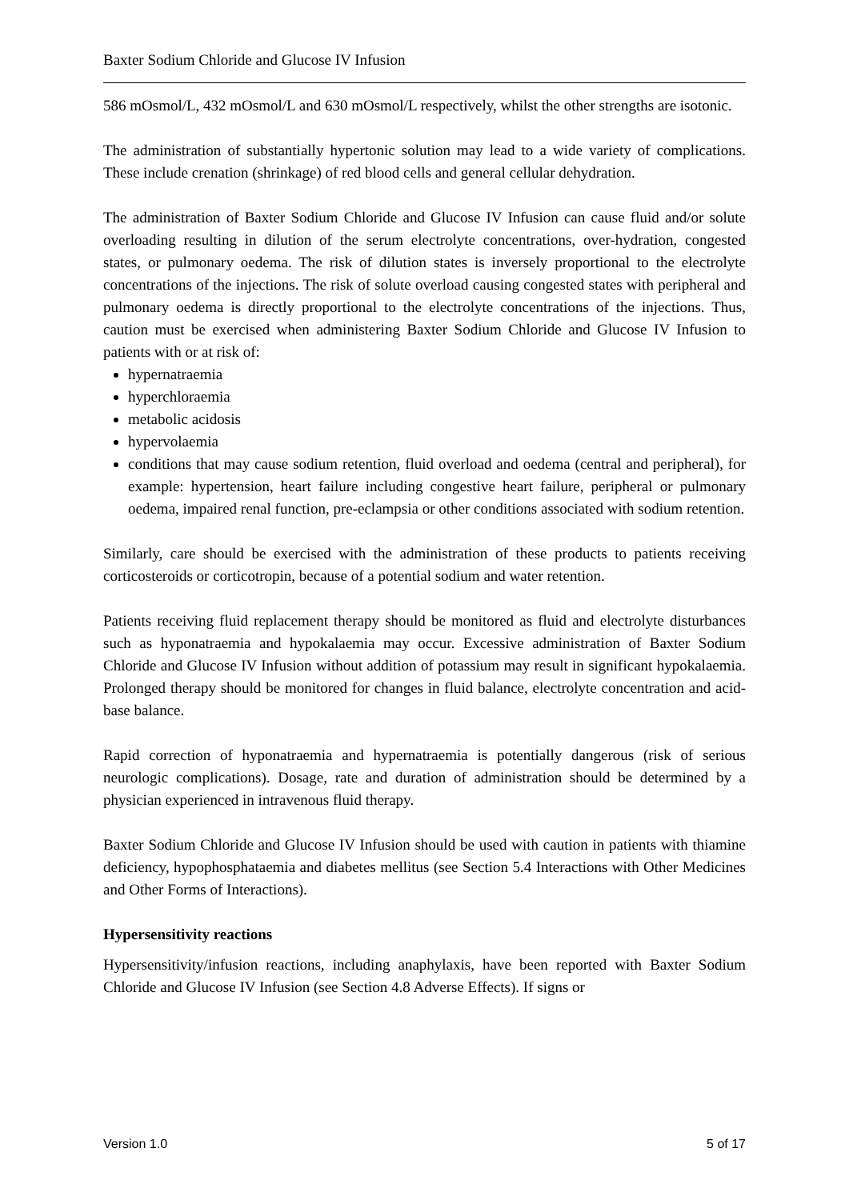Baxter Sodium Chloride and Glucose IV Infusion
586 mOsmol/L, 432 mOsmol/L and 630 mOsmol/L respectively, whilst the other strengths are isotonic.
The administration of substantially hypertonic solution may lead to a wide variety of complications. These include crenation (shrinkage) of red blood cells and general cellular dehydration.
The administration of Baxter Sodium Chloride and Glucose IV Infusion can cause fluid and/or solute overloading resulting in dilution of the serum electrolyte concentrations, over-hydration, congested states, or pulmonary oedema. The risk of dilution states is inversely proportional to the electrolyte concentrations of the injections. The risk of solute overload causing congested states with peripheral and pulmonary oedema is directly proportional to the electrolyte concentrations of the injections. Thus, caution must be exercised when administering Baxter Sodium Chloride and Glucose IV Infusion to patients with or at risk of:
hypernatraemia
hyperchloraemia
metabolic acidosis
hypervolaemia
conditions that may cause sodium retention, fluid overload and oedema (central and peripheral), for example: hypertension, heart failure including congestive heart failure, peripheral or pulmonary oedema, impaired renal function, pre-eclampsia or other conditions associated with sodium retention.
Similarly, care should be exercised with the administration of these products to patients receiving corticosteroids or corticotropin, because of a potential sodium and water retention.
Patients receiving fluid replacement therapy should be monitored as fluid and electrolyte disturbances such as hyponatraemia and hypokalaemia may occur. Excessive administration of Baxter Sodium Chloride and Glucose IV Infusion without addition of potassium may result in significant hypokalaemia. Prolonged therapy should be monitored for changes in fluid balance, electrolyte concentration and acid-base balance.
Rapid correction of hyponatraemia and hypernatraemia is potentially dangerous (risk of serious neurologic complications). Dosage, rate and duration of administration should be determined by a physician experienced in intravenous fluid therapy.
Baxter Sodium Chloride and Glucose IV Infusion should be used with caution in patients with thiamine deficiency, hypophosphataemia and diabetes mellitus (see Section 5.4 Interactions with Other Medicines and Other Forms of Interactions).
Hypersensitivity reactions
Hypersensitivity/infusion reactions, including anaphylaxis, have been reported with Baxter Sodium Chloride and Glucose IV Infusion (see Section 4.8 Adverse Effects). If signs or
Version 1.0 5 of 17